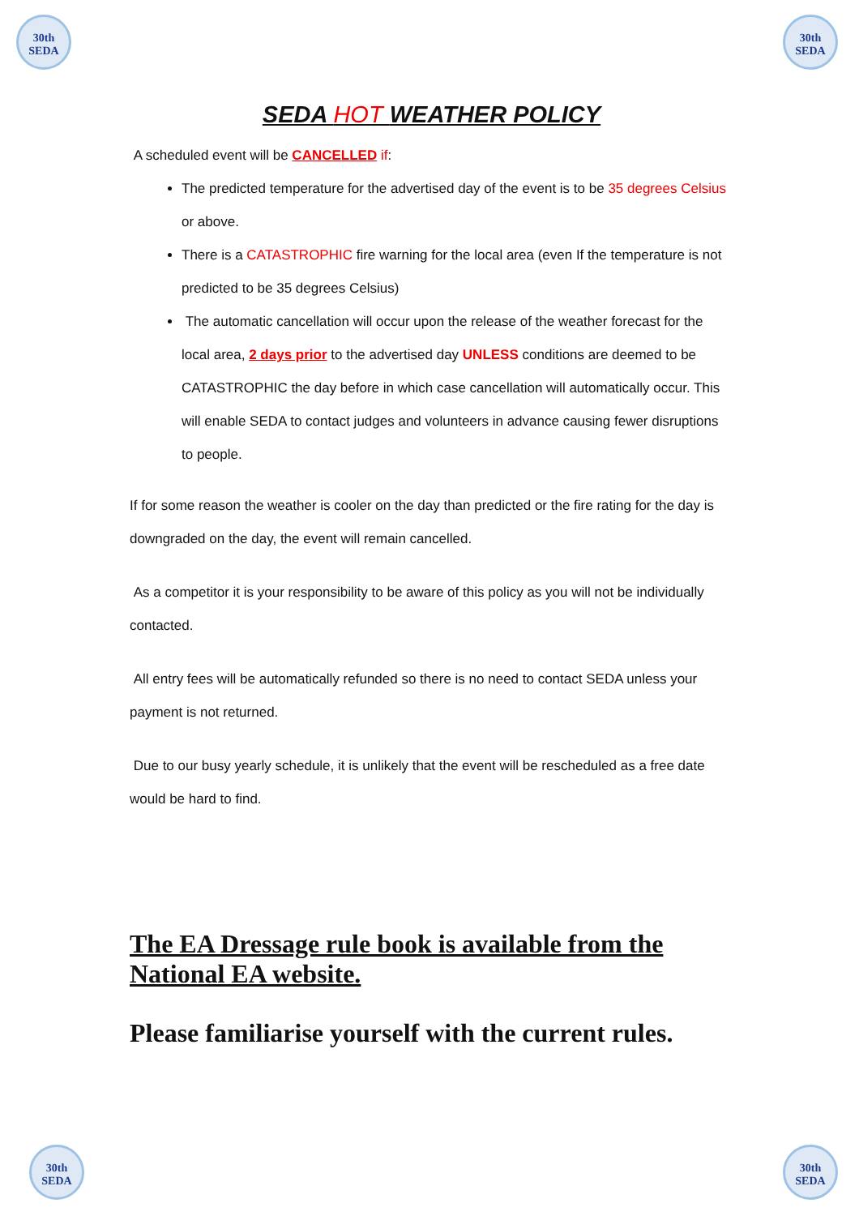30th SEDA
30th SEDA
SEDA HOT WEATHER POLICY
A scheduled event will be CANCELLED if:
The predicted temperature for the advertised day of the event is to be 35 degrees Celsius or above.
There is a CATASTROPHIC fire warning for the local area (even If the temperature is not predicted to be 35 degrees Celsius)
The automatic cancellation will occur upon the release of the weather forecast for the local area, 2 days prior to the advertised day UNLESS conditions are deemed to be CATASTROPHIC the day before in which case cancellation will automatically occur. This will enable SEDA to contact judges and volunteers in advance causing fewer disruptions to people.
If for some reason the weather is cooler on the day than predicted or the fire rating for the day is downgraded on the day, the event will remain cancelled.
As a competitor it is your responsibility to be aware of this policy as you will not be individually contacted.
All entry fees will be automatically refunded so there is no need to contact SEDA unless your payment is not returned.
Due to our busy yearly schedule, it is unlikely that the event will be rescheduled as a free date would be hard to find.
The EA Dressage rule book is available from the National EA website.
Please familiarise yourself with the current rules.
30th SEDA
30th SEDA